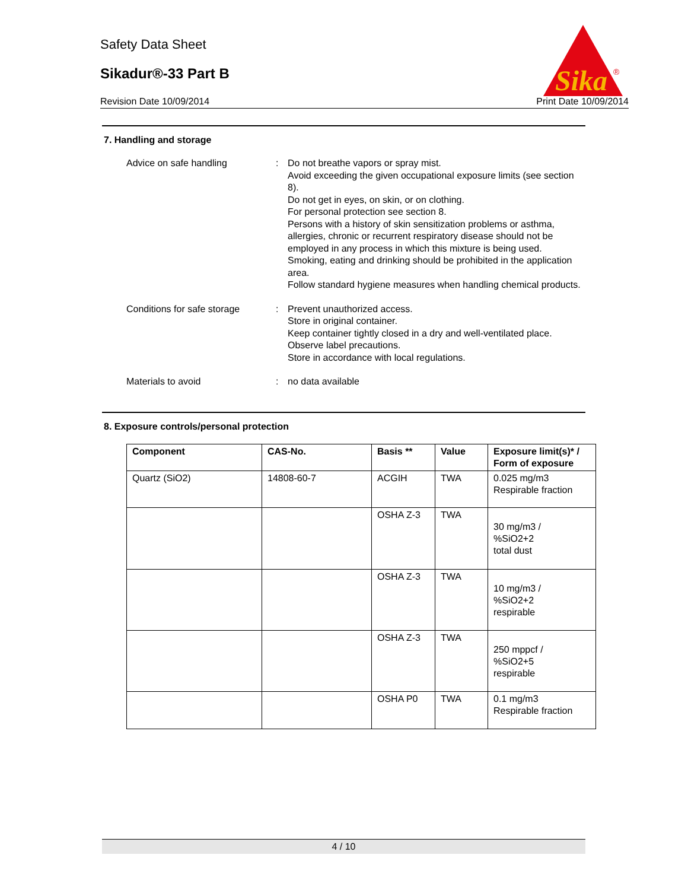Safety Data Sheet
Sikadur®-33 Part B
Revision Date 10/09/2014 Print Date 10/09/2014
Sika
®
7. Handling and storage
Advice on safe handling : Do not breathe vapors or spray mist.
Avoid exceeding the given occupational exposure limits (see section 8).
Do not get in eyes, on skin, or on clothing.
For personal protection see section 8.
Persons with a history of skin sensitization problems or asthma, allergies, chronic or recurrent respiratory disease should not be employed in any process in which this mixture is being used.
Smoking, eating and drinking should be prohibited in the application area.
Follow standard hygiene measures when handling chemical products.
Conditions for safe storage
: Prevent unauthorized access.
Store in original container.
Keep container tightly closed in a dry and well-ventilated place.
Observe label precautions.
Store in accordance with local regulations.
Materials to avoid : no data available
8. Exposure controls/personal protection
| Component | CAS-No. | Basis ** | Value | Exposure limit(s)* / Form of exposure |
| --- | --- | --- | --- | --- |
| Quartz (SiO2) | 14808-60-7 | ACGIH | TWA | 0.025 mg/m3 Respirable fraction |
| | | OSHA Z-3 | TWA | 30 mg/m3 / %SiO2+2 total dust |
| | | OSHA Z-3 | TWA | 10 mg/m3 / %SiO2+2 respirable |
| | | OSHA Z-3 | TWA | 250 mppcf / %SiO2+5 respirable |
| | | OSHA P0 | TWA | 0.1 mg/m3 Respirable fraction |
4 / 10